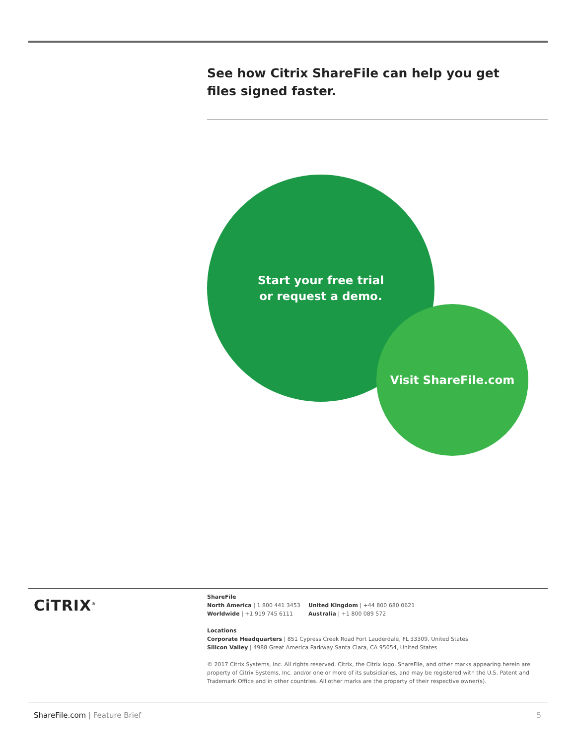See how Citrix ShareFile can help you get files signed faster.
Start your free trial
or request a demo.
Visit ShareFile.com
CiTRIX<sup>®</sup>
ShareFile
North America | 1 800 441 3453
Worldwide | +1 919 745 6111
United Kingdom | +44 800 680 0621
Australia | +1 800 089 572
Locations
Corporate Headquarters | 851 Cypress Creek Road Fort Lauderdale, FL 33309, United States
Silicon Valley | 4988 Great America Parkway Santa Clara, CA 95054, United States
© 2017 Citrix Systems, Inc. All rights reserved. Citrix, the Citrix logo, ShareFile, and other marks appearing herein are property of Citrix Systems, Inc. and/or one or more of its subsidiaries, and may be registered with the U.S. Patent and Trademark Office and in other countries. All other marks are the property of their respective owner(s).
ShareFile.com | Feature Brief 5